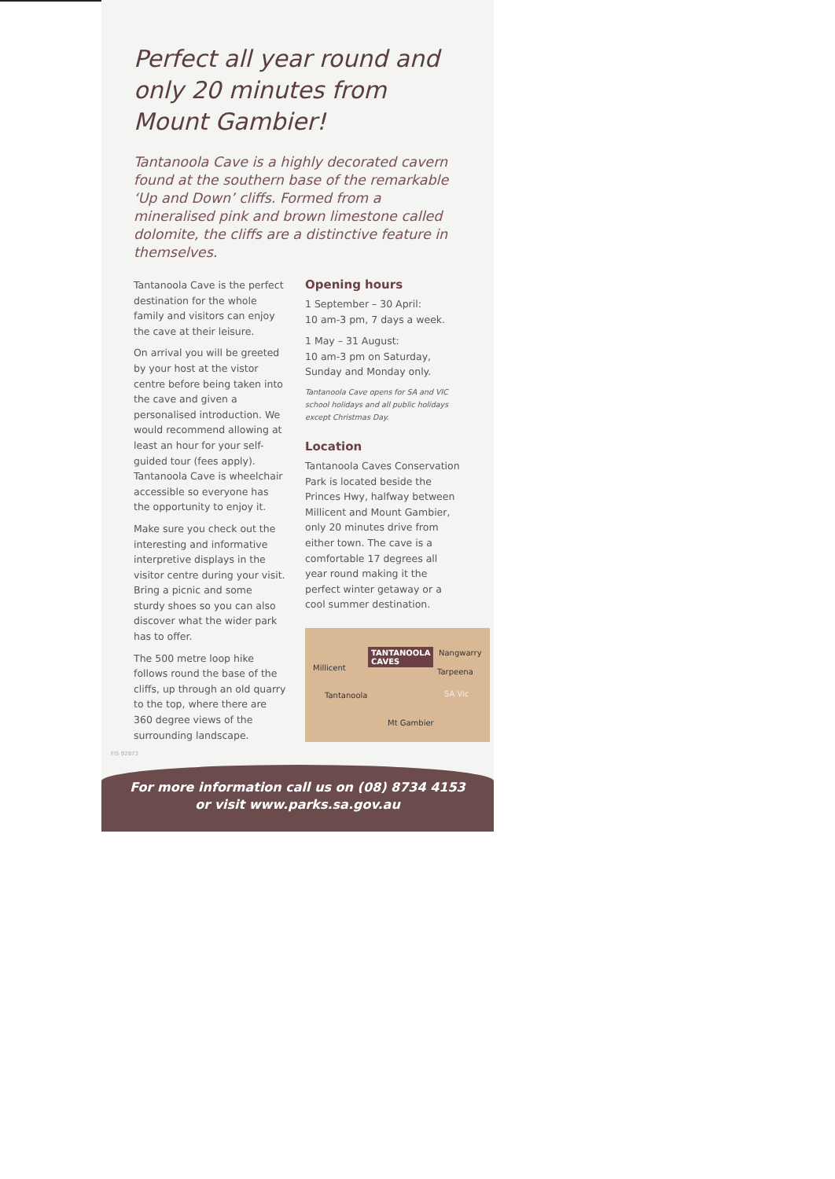Perfect all year round and only 20 minutes from Mount Gambier!
Tantanoola Cave is a highly decorated cavern found at the southern base of the remarkable ‘Up and Down’ cliffs. Formed from a mineralised pink and brown limestone called dolomite, the cliffs are a distinctive feature in themselves.
Tantanoola Cave is the perfect destination for the whole family and visitors can enjoy the cave at their leisure.
On arrival you will be greeted by your host at the vistor centre before being taken into the cave and given a personalised introduction. We would recommend allowing at least an hour for your self-guided tour (fees apply). Tantanoola Cave is wheelchair accessible so everyone has the opportunity to enjoy it.
Make sure you check out the interesting and informative interpretive displays in the visitor centre during your visit. Bring a picnic and some sturdy shoes so you can also discover what the wider park has to offer.
The 500 metre loop hike follows round the base of the cliffs, up through an old quarry to the top, where there are 360 degree views of the surrounding landscape.
Opening hours
1 September – 30 April:
10 am-3 pm, 7 days a week.
1 May – 31 August:
10 am-3 pm on Saturday, Sunday and Monday only.
Tantanoola Cave opens for SA and VIC school holidays and all public holidays except Christmas Day.
Location
Tantanoola Caves Conservation Park is located beside the Princes Hwy, halfway between Millicent and Mount Gambier, only 20 minutes drive from either town. The cave is a comfortable 17 degrees all year round making it the perfect winter getaway or a cool summer destination.
TANTANOOLA
CAVES
Nangwarry
Millicent Tarpeena
Tantanoola SA Vic
Mt Gambier
FIS 92873
For more information call us on (08) 8734 4153
or visit www.parks.sa.gov.au